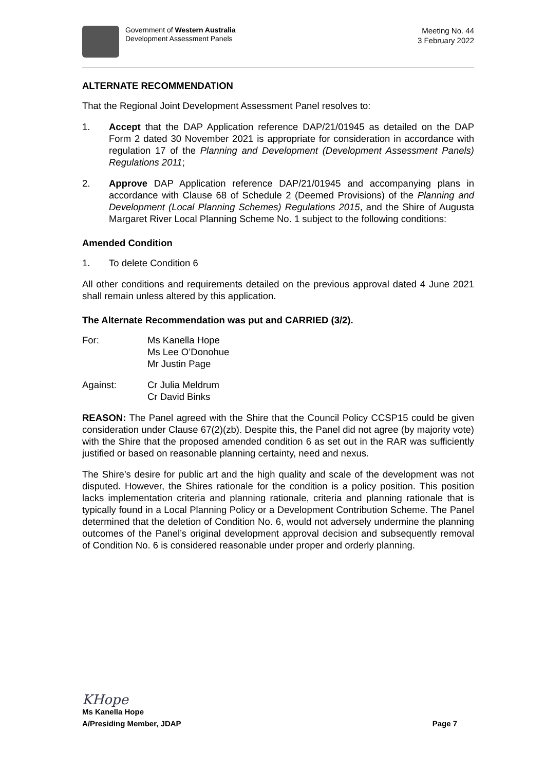Government of Western Australia
Development Assessment Panels
Meeting No. 44
3 February 2022
ALTERNATE RECOMMENDATION
That the Regional Joint Development Assessment Panel resolves to:
1. Accept that the DAP Application reference DAP/21/01945 as detailed on the DAP Form 2 dated 30 November 2021 is appropriate for consideration in accordance with regulation 17 of the Planning and Development (Development Assessment Panels) Regulations 2011;
2. Approve DAP Application reference DAP/21/01945 and accompanying plans in accordance with Clause 68 of Schedule 2 (Deemed Provisions) of the Planning and Development (Local Planning Schemes) Regulations 2015, and the Shire of Augusta Margaret River Local Planning Scheme No. 1 subject to the following conditions:
Amended Condition
1. To delete Condition 6
All other conditions and requirements detailed on the previous approval dated 4 June 2021 shall remain unless altered by this application.
The Alternate Recommendation was put and CARRIED (3/2).
For: Ms Kanella Hope
Ms Lee O’Donohue
Mr Justin Page
Against: Cr Julia Meldrum
Cr David Binks
REASON: The Panel agreed with the Shire that the Council Policy CCSP15 could be given consideration under Clause 67(2)(zb). Despite this, the Panel did not agree (by majority vote) with the Shire that the proposed amended condition 6 as set out in the RAR was sufficiently justified or based on reasonable planning certainty, need and nexus.
The Shire’s desire for public art and the high quality and scale of the development was not disputed. However, the Shires rationale for the condition is a policy position. This position lacks implementation criteria and planning rationale, criteria and planning rationale that is typically found in a Local Planning Policy or a Development Contribution Scheme. The Panel determined that the deletion of Condition No. 6, would not adversely undermine the planning outcomes of the Panel’s original development approval decision and subsequently removal of Condition No. 6 is considered reasonable under proper and orderly planning.
KHope
Ms Kanella Hope
A/Presiding Member, JDAP Page 7